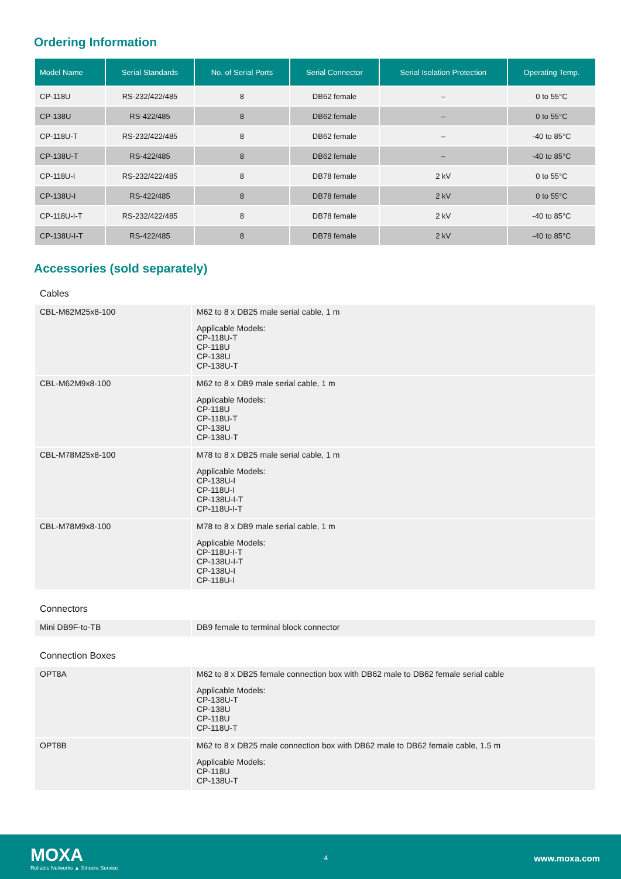Ordering Information
| Model Name | Serial Standards | No. of Serial Ports | Serial Connector | Serial Isolation Protection | Operating Temp. |
| --- | --- | --- | --- | --- | --- |
| CP-118U | RS-232/422/485 | 8 | DB62 female | – | 0 to 55°C |
| CP-138U | RS-422/485 | 8 | DB62 female | – | 0 to 55°C |
| CP-118U-T | RS-232/422/485 | 8 | DB62 female | – | -40 to 85°C |
| CP-138U-T | RS-422/485 | 8 | DB62 female | – | -40 to 85°C |
| CP-118U-I | RS-232/422/485 | 8 | DB78 female | 2 kV | 0 to 55°C |
| CP-138U-I | RS-422/485 | 8 | DB78 female | 2 kV | 0 to 55°C |
| CP-118U-I-T | RS-232/422/485 | 8 | DB78 female | 2 kV | -40 to 85°C |
| CP-138U-I-T | RS-422/485 | 8 | DB78 female | 2 kV | -40 to 85°C |
Accessories (sold separately)
Cables
| CBL-M62M25x8-100 | M62 to 8 x DB25 male serial cable, 1 m Applicable Models: CP-118U-T CP-118U CP-138U CP-138U-T |
| CBL-M62M9x8-100 | M62 to 8 x DB9 male serial cable, 1 m Applicable Models: CP-118U CP-118U-T CP-138U CP-138U-T |
| CBL-M78M25x8-100 | M78 to 8 x DB25 male serial cable, 1 m Applicable Models: CP-138U-I CP-118U-I CP-138U-I-T CP-118U-I-T |
| CBL-M78M9x8-100 | M78 to 8 x DB9 male serial cable, 1 m Applicable Models: CP-118U-I-T CP-138U-I-T CP-138U-I CP-118U-I |
Connectors
| Mini DB9F-to-TB | DB9 female to terminal block connector |
Connection Boxes
| OPT8A | M62 to 8 x DB25 female connection box with DB62 male to DB62 female serial cable Applicable Models: CP-138U-T CP-138U CP-118U CP-118U-T |
| OPT8B | M62 to 8 x DB25 male connection box with DB62 male to DB62 female cable, 1.5 m Applicable Models: CP-118U CP-138U-T |
MOXA
Reliable Networks ▲ Sincere Service
4
www.moxa.com